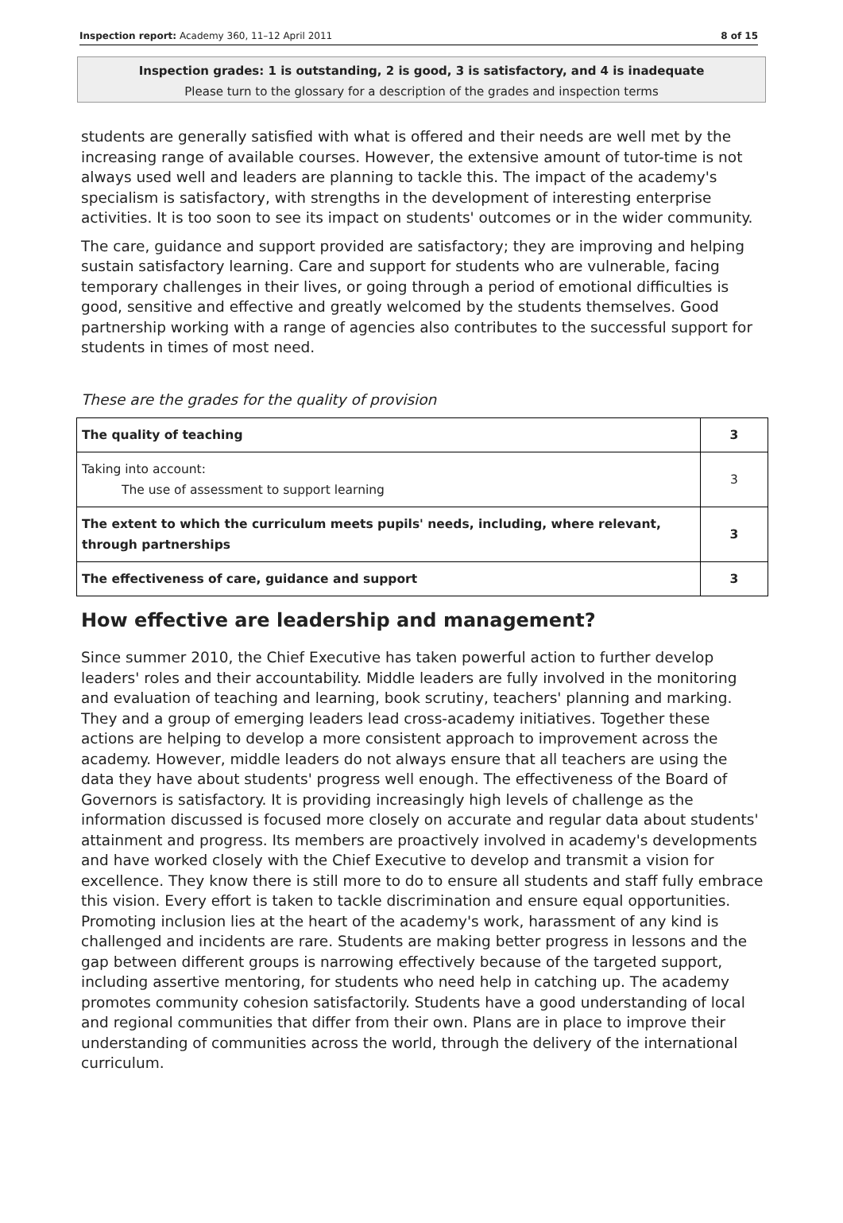Inspection report: Academy 360, 11–12 April 2011 8 of 15
Inspection grades: 1 is outstanding, 2 is good, 3 is satisfactory, and 4 is inadequate
Please turn to the glossary for a description of the grades and inspection terms
students are generally satisfied with what is offered and their needs are well met by the increasing range of available courses. However, the extensive amount of tutor-time is not always used well and leaders are planning to tackle this. The impact of the academy's specialism is satisfactory, with strengths in the development of interesting enterprise activities. It is too soon to see its impact on students' outcomes or in the wider community.
The care, guidance and support provided are satisfactory; they are improving and helping sustain satisfactory learning. Care and support for students who are vulnerable, facing temporary challenges in their lives, or going through a period of emotional difficulties is good, sensitive and effective and greatly welcomed by the students themselves. Good partnership working with a range of agencies also contributes to the successful support for students in times of most need.
These are the grades for the quality of provision
| The quality of teaching | 3 |
| Taking into account: The use of assessment to support learning | 3 |
| The extent to which the curriculum meets pupils' needs, including, where relevant, through partnerships | 3 |
| The effectiveness of care, guidance and support | 3 |
How effective are leadership and management?
Since summer 2010, the Chief Executive has taken powerful action to further develop leaders' roles and their accountability. Middle leaders are fully involved in the monitoring and evaluation of teaching and learning, book scrutiny, teachers' planning and marking. They and a group of emerging leaders lead cross-academy initiatives. Together these actions are helping to develop a more consistent approach to improvement across the academy. However, middle leaders do not always ensure that all teachers are using the data they have about students' progress well enough. The effectiveness of the Board of Governors is satisfactory. It is providing increasingly high levels of challenge as the information discussed is focused more closely on accurate and regular data about students' attainment and progress. Its members are proactively involved in academy's developments and have worked closely with the Chief Executive to develop and transmit a vision for excellence. They know there is still more to do to ensure all students and staff fully embrace this vision. Every effort is taken to tackle discrimination and ensure equal opportunities. Promoting inclusion lies at the heart of the academy's work, harassment of any kind is challenged and incidents are rare. Students are making better progress in lessons and the gap between different groups is narrowing effectively because of the targeted support, including assertive mentoring, for students who need help in catching up. The academy promotes community cohesion satisfactorily. Students have a good understanding of local and regional communities that differ from their own. Plans are in place to improve their understanding of communities across the world, through the delivery of the international curriculum.